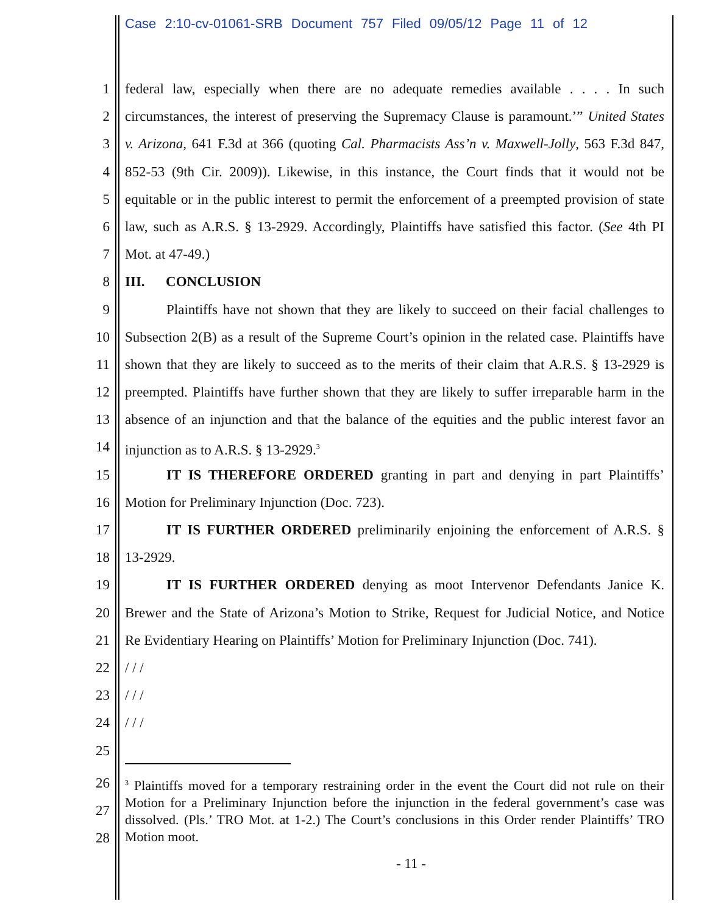Case 2:10-cv-01061-SRB Document 757 Filed 09/05/12 Page 11 of 12
1 federal law, especially when there are no adequate remedies available . . . . In such
2 circumstances, the interest of preserving the Supremacy Clause is paramount.’” United States
3 v. Arizona, 641 F.3d at 366 (quoting Cal. Pharmacists Ass’n v. Maxwell-Jolly, 563 F.3d 847,
4 852-53 (9th Cir. 2009)). Likewise, in this instance, the Court finds that it would not be
5 equitable or in the public interest to permit the enforcement of a preempted provision of state
6 law, such as A.R.S. § 13-2929. Accordingly, Plaintiffs have satisfied this factor. (See 4th PI
7 Mot. at 47-49.)
8 III. CONCLUSION
9 Plaintiffs have not shown that they are likely to succeed on their facial challenges to
10 Subsection 2(B) as a result of the Supreme Court’s opinion in the related case. Plaintiffs have
11 shown that they are likely to succeed as to the merits of their claim that A.R.S. § 13-2929 is
12 preempted. Plaintiffs have further shown that they are likely to suffer irreparable harm in the
13 absence of an injunction and that the balance of the equities and the public interest favor an
14 injunction as to A.R.S. § 13-2929.<sup>3</sup>
15 IT IS THEREFORE ORDERED granting in part and denying in part Plaintiffs’
16 Motion for Preliminary Injunction (Doc. 723).
17 IT IS FURTHER ORDERED preliminarily enjoining the enforcement of A.R.S. §
18 13-2929.
19 IT IS FURTHER ORDERED denying as moot Intervenor Defendants Janice K.
20 Brewer and the State of Arizona’s Motion to Strike, Request for Judicial Notice, and Notice
21 Re Evidentiary Hearing on Plaintiffs’ Motion for Preliminary Injunction (Doc. 741).
22 / / /
23 / / /
24 / / /
25
26
27
28
<sup>3</sup> Plaintiffs moved for a temporary restraining order in the event the Court did not rule on their Motion for a Preliminary Injunction before the injunction in the federal government’s case was dissolved. (Pls.’ TRO Mot. at 1-2.) The Court’s conclusions in this Order render Plaintiffs’ TRO Motion moot.
- 11 -